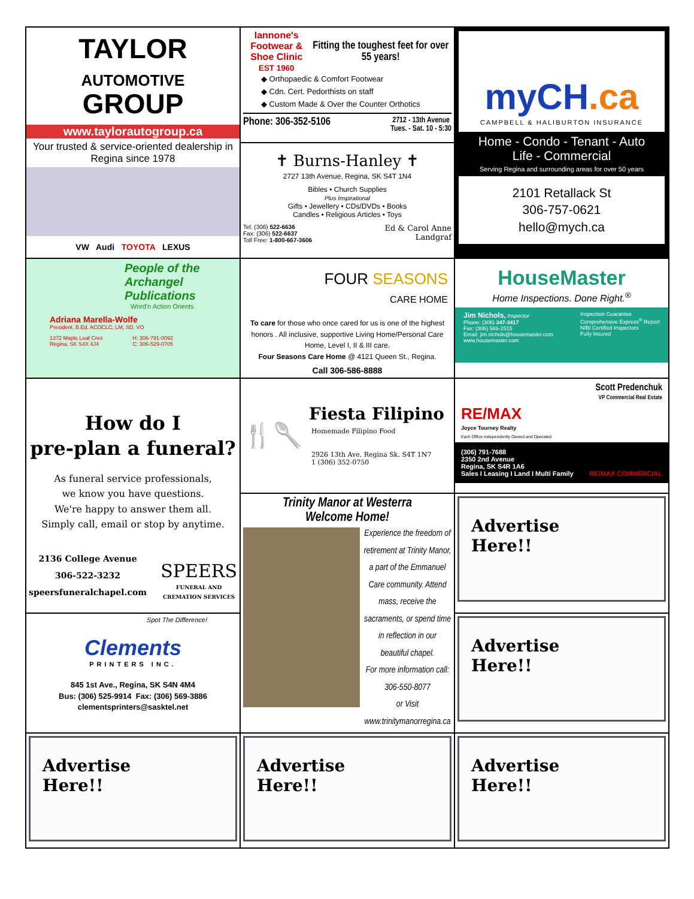| TAYLOR AUTOMOTIVE GROUP www.taylorautogroup.ca Your trusted & service-oriented dealership in Regina since 1978 VW Audi TOYOTA LEXUS | Iannone's Footwear & Shoe Clinic EST 1960 Fitting the toughest feet for over 55 years! ◆ Orthopaedic & Comfort Footwear ◆ Cdn. Cert. Pedorthists on staff ◆ Custom Made & Over the Counter Orthotics Phone: 306-352-5106 2712 - 13th Avenue Tues. - Sat. 10 - 5:30 | myCH .ca CAMPBELL & HALIBURTON INSURANCE Home - Condo - Tenant - Auto Life - Commercial Serving Regina and surrounding areas for over 50 years 2101 Retallack St 306-757-0621 hello@mych.ca |
| | ✝ Burns-Hanley ✝ 2727 13th Avenue, Regina, SK S4T 1N4 Bibles • Church Supplies Plus Inspirational Gifts • Jewellery • CDs/DVDs • Books Candles • Religious Articles • Toys Tel: (306) 522-6636 Fax: (306) 522-6637 Toll Free: 1-800-667-3606 Ed & Carol Anne Landgraf | |
| People of the Archangel Publications Word'n Action Orients Adriana Marella-Wolfe President, B.Ed, ACOCLC, LM, SD, VO 1372 Maple Leaf Cres Regina, SK S4X 4J4 H: 306-791-0092 C: 306-529-0705 | FOUR SEASONS CARE HOME To care for those who once cared for us is one of the highest honors . All inclusive, supportive Living Home/Personal Care Home, Level I, II & III care. Four Seasons Care Home @ 4121 Queen St., Regina. Call 306-586-8888 | HouseMaster Home Inspections. Done Right.<sup>®</sup> Jim Nichols, Inspector Phone: (306) 347-3417 Fax: (306) 586-2515 Email: jim.nichols@housemaster.com www.housemaster.com Inspection Guarantee Comprehensive Express<sup>®</sup> Report NIBI Certified Inspectors Fully Insured |
| How do I pre-plan a funeral? As funeral service professionals, we know you have questions. We're happy to answer them all. Simply call, email or stop by anytime. 2136 College Avenue 306-522-3232 speersfuneralchapel.com SPEERS FUNERAL AND CREMATION SERVICES | 🍴🥄 Fiesta Filipino Homemade Filipino Food 2926 13th Ave. Regina Sk. S4T 1N7 1 (306) 352-0750 | Scott Predenchuk VP Commercial Real Estate RE/MAX Joyce Tourney Realty Each Office Independently Owned and Operated (306) 791-7688 2350 2nd Avenue Regina, SK S4R 1A6 Sales I Leasing I Land I Multi Family RE/MAX COMMERCIAL |
| | Trinity Manor at Westerra Welcome Home! Experience the freedom of retirement at Trinity Manor, a part of the Emmanuel Care community. Attend mass, receive the sacraments, or spend time in reflection in our beautiful chapel. For more information call: 306-550-8077 or Visit www.trinitymanorregina.ca | Advertise Here!! |
| Spot The Difference! Clements PRINTERS INC. 845 1st Ave., Regina, SK S4N 4M4 Bus: (306) 525-9914 Fax: (306) 569-3886 clementsprinters@sasktel.net | | Advertise Here!! |
| Advertise Here!! | Advertise Here!! | Advertise Here!! |